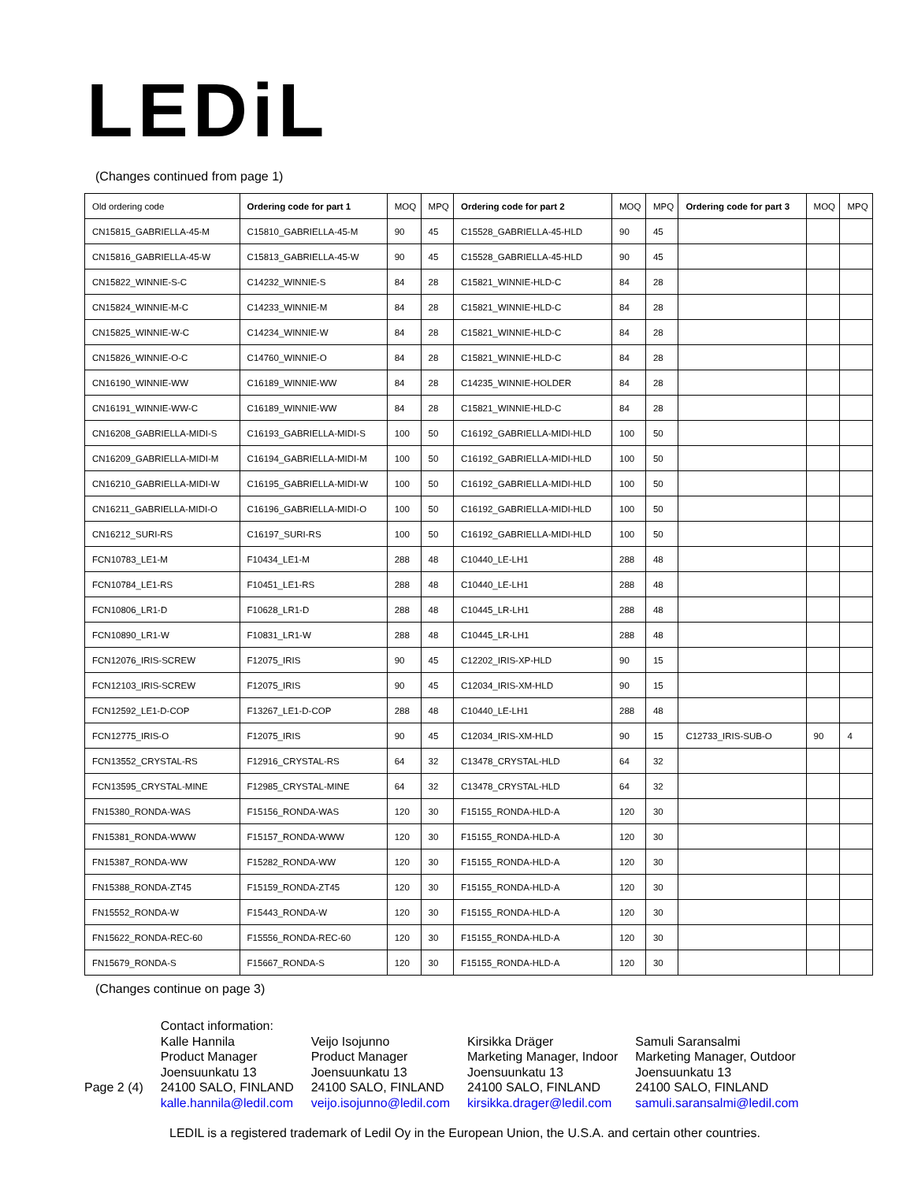LEDiL
(Changes continued from page 1)
| Old ordering code | Ordering code for part 1 | MOQ | MPQ | Ordering code for part 2 | MOQ | MPQ | Ordering code for part 3 | MOQ | MPQ |
| --- | --- | --- | --- | --- | --- | --- | --- | --- | --- |
| CN15815_GABRIELLA-45-M | C15810_GABRIELLA-45-M | 90 | 45 | C15528_GABRIELLA-45-HLD | 90 | 45 | | | |
| CN15816_GABRIELLA-45-W | C15813_GABRIELLA-45-W | 90 | 45 | C15528_GABRIELLA-45-HLD | 90 | 45 | | | |
| CN15822_WINNIE-S-C | C14232_WINNIE-S | 84 | 28 | C15821_WINNIE-HLD-C | 84 | 28 | | | |
| CN15824_WINNIE-M-C | C14233_WINNIE-M | 84 | 28 | C15821_WINNIE-HLD-C | 84 | 28 | | | |
| CN15825_WINNIE-W-C | C14234_WINNIE-W | 84 | 28 | C15821_WINNIE-HLD-C | 84 | 28 | | | |
| CN15826_WINNIE-O-C | C14760_WINNIE-O | 84 | 28 | C15821_WINNIE-HLD-C | 84 | 28 | | | |
| CN16190_WINNIE-WW | C16189_WINNIE-WW | 84 | 28 | C14235_WINNIE-HOLDER | 84 | 28 | | | |
| CN16191_WINNIE-WW-C | C16189_WINNIE-WW | 84 | 28 | C15821_WINNIE-HLD-C | 84 | 28 | | | |
| CN16208_GABRIELLA-MIDI-S | C16193_GABRIELLA-MIDI-S | 100 | 50 | C16192_GABRIELLA-MIDI-HLD | 100 | 50 | | | |
| CN16209_GABRIELLA-MIDI-M | C16194_GABRIELLA-MIDI-M | 100 | 50 | C16192_GABRIELLA-MIDI-HLD | 100 | 50 | | | |
| CN16210_GABRIELLA-MIDI-W | C16195_GABRIELLA-MIDI-W | 100 | 50 | C16192_GABRIELLA-MIDI-HLD | 100 | 50 | | | |
| CN16211_GABRIELLA-MIDI-O | C16196_GABRIELLA-MIDI-O | 100 | 50 | C16192_GABRIELLA-MIDI-HLD | 100 | 50 | | | |
| CN16212_SURI-RS | C16197_SURI-RS | 100 | 50 | C16192_GABRIELLA-MIDI-HLD | 100 | 50 | | | |
| FCN10783_LE1-M | F10434_LE1-M | 288 | 48 | C10440_LE-LH1 | 288 | 48 | | | |
| FCN10784_LE1-RS | F10451_LE1-RS | 288 | 48 | C10440_LE-LH1 | 288 | 48 | | | |
| FCN10806_LR1-D | F10628_LR1-D | 288 | 48 | C10445_LR-LH1 | 288 | 48 | | | |
| FCN10890_LR1-W | F10831_LR1-W | 288 | 48 | C10445_LR-LH1 | 288 | 48 | | | |
| FCN12076_IRIS-SCREW | F12075_IRIS | 90 | 45 | C12202_IRIS-XP-HLD | 90 | 15 | | | |
| FCN12103_IRIS-SCREW | F12075_IRIS | 90 | 45 | C12034_IRIS-XM-HLD | 90 | 15 | | | |
| FCN12592_LE1-D-COP | F13267_LE1-D-COP | 288 | 48 | C10440_LE-LH1 | 288 | 48 | | | |
| FCN12775_IRIS-O | F12075_IRIS | 90 | 45 | C12034_IRIS-XM-HLD | 90 | 15 | C12733_IRIS-SUB-O | 90 | 4 |
| FCN13552_CRYSTAL-RS | F12916_CRYSTAL-RS | 64 | 32 | C13478_CRYSTAL-HLD | 64 | 32 | | | |
| FCN13595_CRYSTAL-MINE | F12985_CRYSTAL-MINE | 64 | 32 | C13478_CRYSTAL-HLD | 64 | 32 | | | |
| FN15380_RONDA-WAS | F15156_RONDA-WAS | 120 | 30 | F15155_RONDA-HLD-A | 120 | 30 | | | |
| FN15381_RONDA-WWW | F15157_RONDA-WWW | 120 | 30 | F15155_RONDA-HLD-A | 120 | 30 | | | |
| FN15387_RONDA-WW | F15282_RONDA-WW | 120 | 30 | F15155_RONDA-HLD-A | 120 | 30 | | | |
| FN15388_RONDA-ZT45 | F15159_RONDA-ZT45 | 120 | 30 | F15155_RONDA-HLD-A | 120 | 30 | | | |
| FN15552_RONDA-W | F15443_RONDA-W | 120 | 30 | F15155_RONDA-HLD-A | 120 | 30 | | | |
| FN15622_RONDA-REC-60 | F15556_RONDA-REC-60 | 120 | 30 | F15155_RONDA-HLD-A | 120 | 30 | | | |
| FN15679_RONDA-S | F15667_RONDA-S | 120 | 30 | F15155_RONDA-HLD-A | 120 | 30 | | | |
(Changes continue on page 3)
Page 2 (4)
Contact information:
Kalle Hannila
Product Manager
Joensuunkatu 13
24100 SALO, FINLAND
kalle.hannila@ledil.com
Veijo Isojunno
Product Manager
Joensuunkatu 13
24100 SALO, FINLAND
veijo.isojunno@ledil.com
Kirsikka Dräger
Marketing Manager, Indoor
Joensuunkatu 13
24100 SALO, FINLAND
kirsikka.drager@ledil.com
Samuli Saransalmi
Marketing Manager, Outdoor
Joensuunkatu 13
24100 SALO, FINLAND
samuli.saransalmi@ledil.com
LEDIL is a registered trademark of Ledil Oy in the European Union, the U.S.A. and certain other countries.